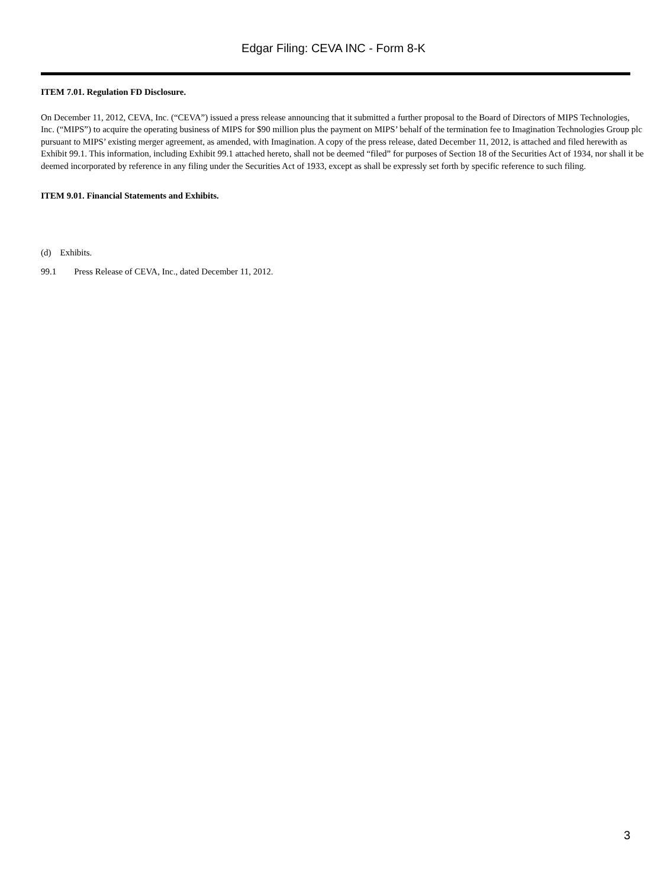Edgar Filing: CEVA INC - Form 8-K
ITEM 7.01. Regulation FD Disclosure.
On December 11, 2012, CEVA, Inc. (“CEVA”) issued a press release announcing that it submitted a further proposal to the Board of Directors of MIPS Technologies, Inc. (“MIPS”) to acquire the operating business of MIPS for $90 million plus the payment on MIPS’ behalf of the termination fee to Imagination Technologies Group plc pursuant to MIPS’ existing merger agreement, as amended, with Imagination. A copy of the press release, dated December 11, 2012, is attached and filed herewith as Exhibit 99.1. This information, including Exhibit 99.1 attached hereto, shall not be deemed “filed” for purposes of Section 18 of the Securities Act of 1934, nor shall it be deemed incorporated by reference in any filing under the Securities Act of 1933, except as shall be expressly set forth by specific reference to such filing.
ITEM 9.01. Financial Statements and Exhibits.
(d) Exhibits.
99.1 Press Release of CEVA, Inc., dated December 11, 2012.
3